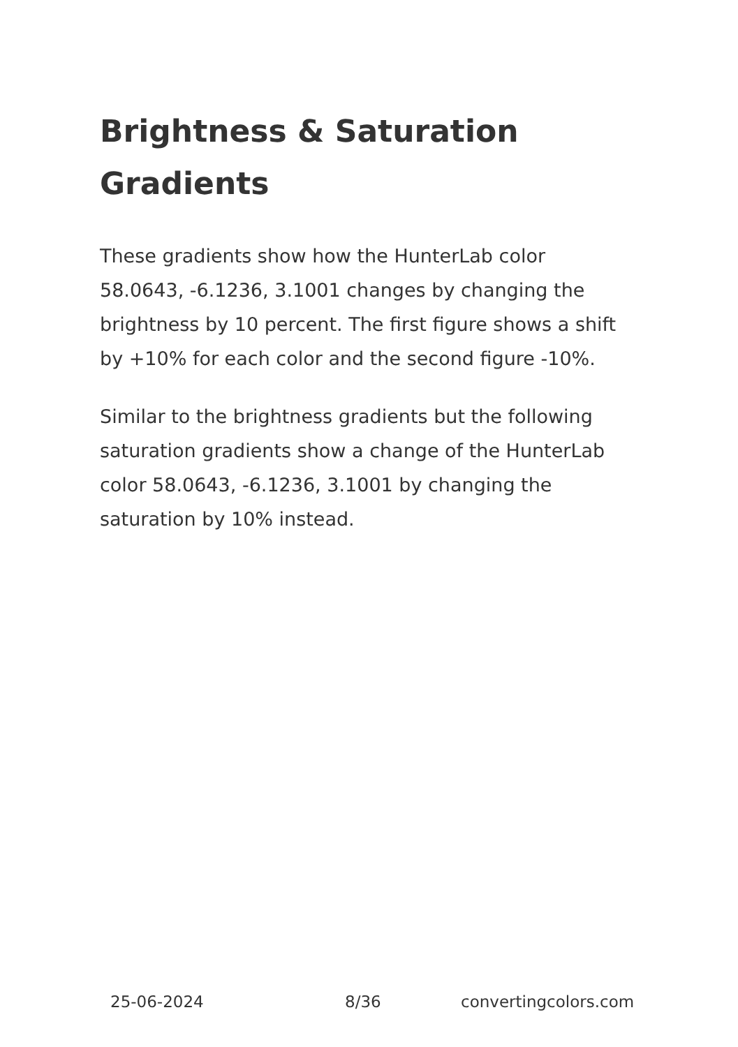Brightness & Saturation Gradients
These gradients show how the HunterLab color 58.0643, -6.1236, 3.1001 changes by changing the brightness by 10 percent. The first figure shows a shift by +10% for each color and the second figure -10%.
Similar to the brightness gradients but the following saturation gradients show a change of the HunterLab color 58.0643, -6.1236, 3.1001 by changing the saturation by 10% instead.
25-06-2024 8/36 convertingcolors.com